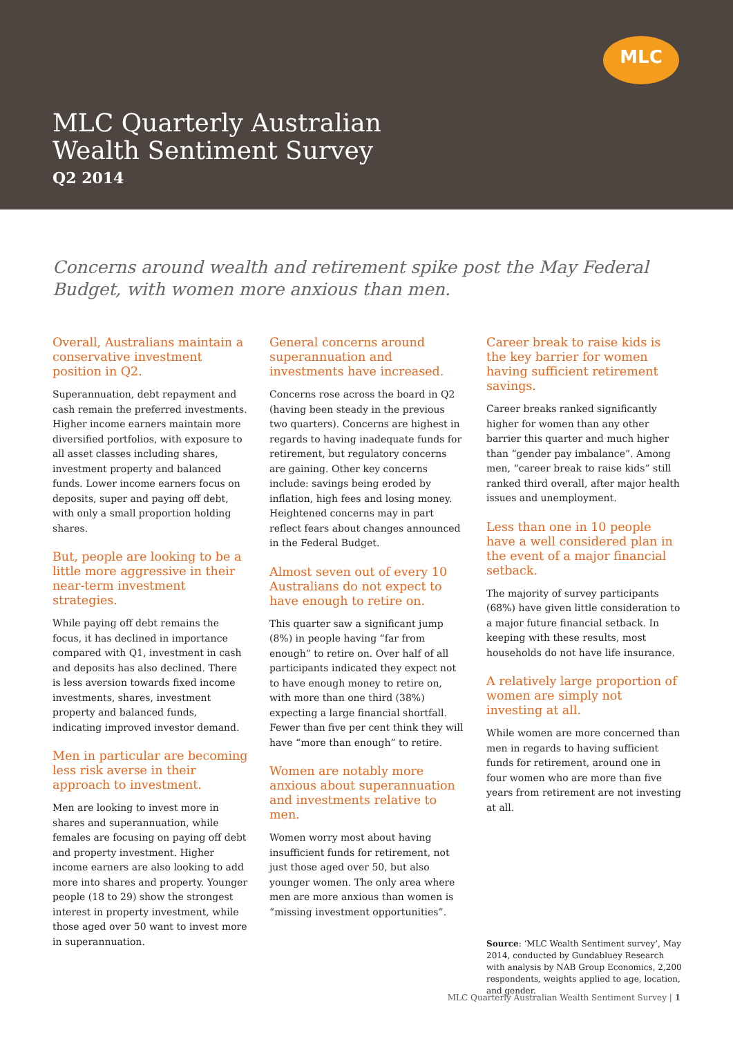MLC
MLC Quarterly Australian
Wealth Sentiment Survey
Q2 2014
Concerns around wealth and retirement spike post the May Federal Budget, with women more anxious than men.
Overall, Australians maintain a conservative investment position in Q2.
Superannuation, debt repayment and cash remain the preferred investments. Higher income earners maintain more diversified portfolios, with exposure to all asset classes including shares, investment property and balanced funds. Lower income earners focus on deposits, super and paying off debt, with only a small proportion holding shares.
But, people are looking to be a little more aggressive in their near-term investment strategies.
While paying off debt remains the focus, it has declined in importance compared with Q1, investment in cash and deposits has also declined. There is less aversion towards fixed income investments, shares, investment property and balanced funds, indicating improved investor demand.
Men in particular are becoming less risk averse in their approach to investment.
Men are looking to invest more in shares and superannuation, while females are focusing on paying off debt and property investment. Higher income earners are also looking to add more into shares and property. Younger people (18 to 29) show the strongest interest in property investment, while those aged over 50 want to invest more in superannuation.
General concerns around superannuation and investments have increased.
Concerns rose across the board in Q2 (having been steady in the previous two quarters). Concerns are highest in regards to having inadequate funds for retirement, but regulatory concerns are gaining. Other key concerns include: savings being eroded by inflation, high fees and losing money. Heightened concerns may in part reflect fears about changes announced in the Federal Budget.
Almost seven out of every 10 Australians do not expect to have enough to retire on.
This quarter saw a significant jump (8%) in people having “far from enough” to retire on. Over half of all participants indicated they expect not to have enough money to retire on, with more than one third (38%) expecting a large financial shortfall. Fewer than five per cent think they will have “more than enough” to retire.
Women are notably more anxious about superannuation and investments relative to men.
Women worry most about having insufficient funds for retirement, not just those aged over 50, but also younger women. The only area where men are more anxious than women is “missing investment opportunities”.
Career break to raise kids is the key barrier for women having sufficient retirement savings.
Career breaks ranked significantly higher for women than any other barrier this quarter and much higher than “gender pay imbalance”. Among men, “career break to raise kids” still ranked third overall, after major health issues and unemployment.
Less than one in 10 people have a well considered plan in the event of a major financial setback.
The majority of survey participants (68%) have given little consideration to a major future financial setback. In keeping with these results, most households do not have life insurance.
A relatively large proportion of women are simply not investing at all.
While women are more concerned than men in regards to having sufficient funds for retirement, around one in four women who are more than five years from retirement are not investing at all.
Source: ‘MLC Wealth Sentiment survey’, May 2014, conducted by Gundabluey Research with analysis by NAB Group Economics, 2,200 respondents, weights applied to age, location, and gender.
MLC Quarterly Australian Wealth Sentiment Survey | 1